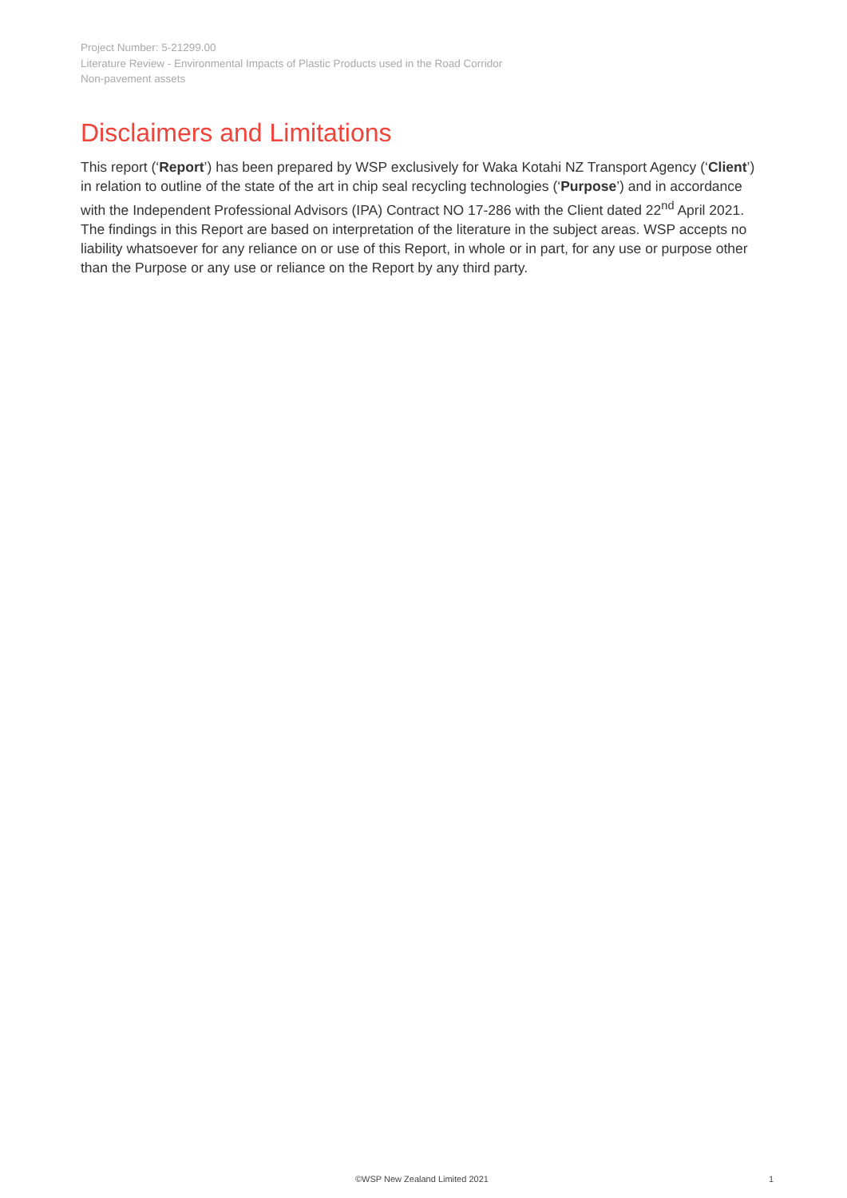Project Number: 5-21299.00
Literature Review - Environmental Impacts of Plastic Products used in the Road Corridor
Non-pavement assets
Disclaimers and Limitations
This report (‘Report’) has been prepared by WSP exclusively for Waka Kotahi NZ Transport Agency (‘Client’) in relation to outline of the state of the art in chip seal recycling technologies (‘Purpose’) and in accordance with the Independent Professional Advisors (IPA) Contract NO 17-286 with the Client dated 22<sup>nd</sup> April 2021. The findings in this Report are based on interpretation of the literature in the subject areas. WSP accepts no liability whatsoever for any reliance on or use of this Report, in whole or in part, for any use or purpose other than the Purpose or any use or reliance on the Report by any third party.
©WSP New Zealand Limited 2021 1